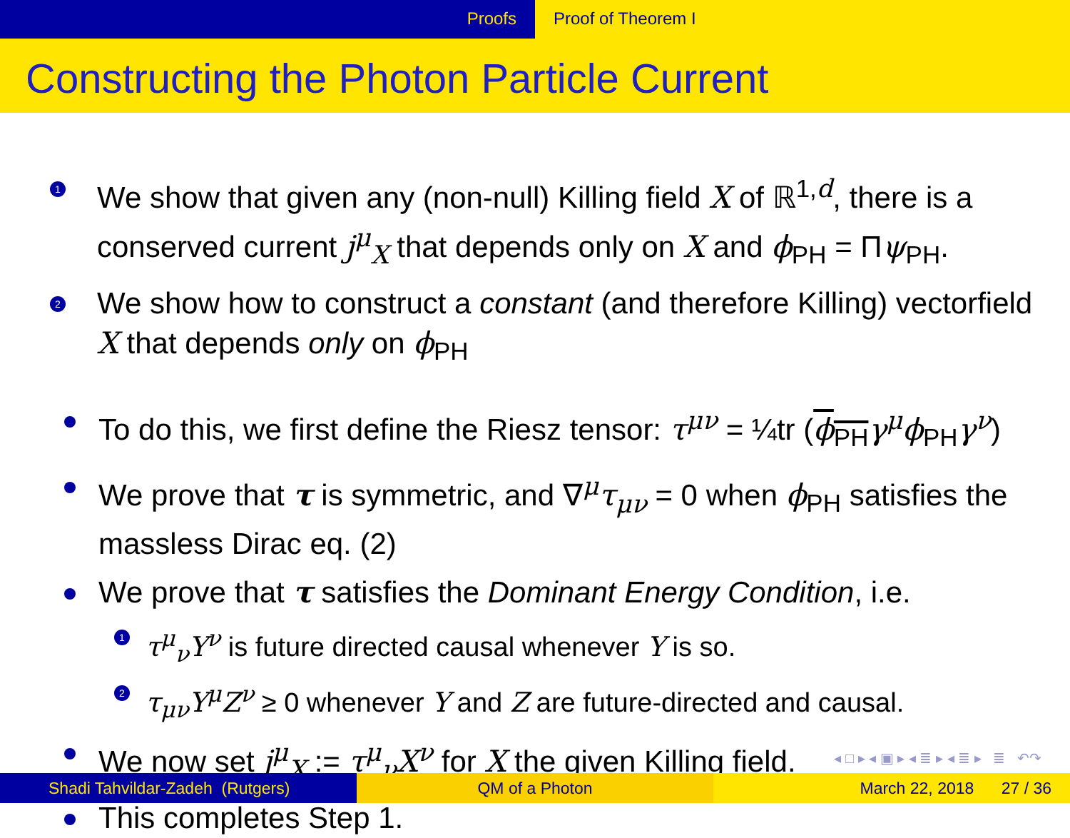Proofs Proof of Theorem I
Constructing the Photon Particle Current
1
We show that given any (non-null) Killing field X of ℝ<sup>1,d</sup>, there is a conserved current j<sup>μ</sup><sub>X</sub> that depends only on X and ϕ<sub>PH</sub> = Πψ<sub>PH</sub>.
2
We show how to construct a constant (and therefore Killing) vectorfield X that depends only on ϕ<sub>PH</sub>
To do this, we first define the Riesz tensor: τ<sup>μν</sup> = ¼tr (ϕ<sub>PH</sub> γ<sup>μ</sup>ϕ<sub>PH</sub>γ<sup>ν</sup>)
We prove that τ is symmetric, and ∇<sup>μ</sup>τ<sub>μν</sub> = 0 when ϕ<sub>PH</sub> satisfies the massless Dirac eq. (2)
We prove that τ satisfies the Dominant Energy Condition, i.e.
1
τ<sup>μ</sup><sub>ν</sub>Y<sup>ν</sup> is future directed causal whenever Y is so.
2
τ<sub>μν</sub>Y<sup>μ</sup>Z<sup>ν</sup> ≥ 0 whenever Y and Z are future-directed and causal.
We now set j<sup>μ</sup><sub>X</sub> := τ<sup>μ</sup><sub>ν</sub>X<sup>ν</sup> for X the given Killing field.
This completes Step 1.
◂ □ ▸ ◂ ▣ ▸ ◂ ≣ ▸ ◂ ≣ ▸ ≣ ↶↷
Shadi Tahvildar-Zadeh (Rutgers) QM of a Photon March 22, 2018 27 / 36